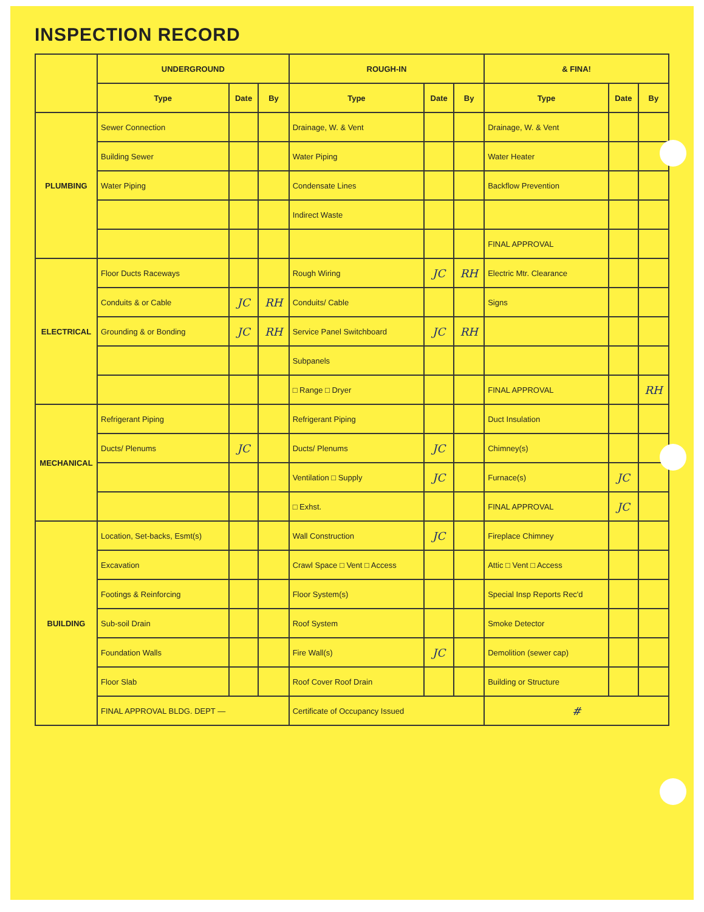INSPECTION RECORD
| | UNDERGROUND | | | ROUGH-IN | | | & FINA! | | |
| --- | --- | --- | --- | --- | --- | --- | --- | --- | --- |
| | Type | Date | By | Type | Date | By | Type | Date | By |
| PLUMBING | Sewer Connection | | | Drainage, W. & Vent | | | Drainage, W. & Vent | | |
| | Building Sewer | | | Water Piping | | | Water Heater | | |
| | Water Piping | | | Condensate Lines | | | Backflow Prevention | | |
| | | | | Indirect Waste | | | | | |
| | | | | | | | FINAL APPROVAL | | |
| ELECTRICAL | Floor Ducts Raceways | | | Rough Wiring | JC | RH | Electric Mtr. Clearance | | |
| | Conduits & or Cable | JC | RH | Conduits/ Cable | | | Signs | | |
| | Grounding & or Bonding | JC | RH | Service Panel Switchboard | JC | RH | | | |
| | | | | Subpanels | | | | | |
| | | | | □ Range □ Dryer | | | FINAL APPROVAL | | RH |
| MECHANICAL | Refrigerant Piping | | | Refrigerant Piping | | | Duct Insulation | | |
| | Ducts/ Plenums | JC | | Ducts/ Plenums | JC | | Chimney(s) | | |
| | | | | Ventilation □ Supply | JC | | Furnace(s) | JC | |
| | | | | □ Exhst. | | | FINAL APPROVAL | JC | |
| BUILDING | Location, Set-backs, Esmt(s) | | | Wall Construction | JC | | Fireplace Chimney | | |
| | Excavation | | | Crawl Space □ Vent □ Access | | | Attic □ Vent □ Access | | |
| | Footings & Reinforcing | | | Floor System(s) | | | Special Insp Reports Rec'd | | |
| | Sub-soil Drain | | | Roof System | | | Smoke Detector | | |
| | Foundation Walls | | | Fire Wall(s) | JC | | Demolition (sewer cap) | | |
| | Floor Slab | | | Roof Cover Roof Drain | | | Building or Structure | | |
| | FINAL APPROVAL BLDG. DEPT — | | | Certificate of Occupancy Issued | | | # | | |